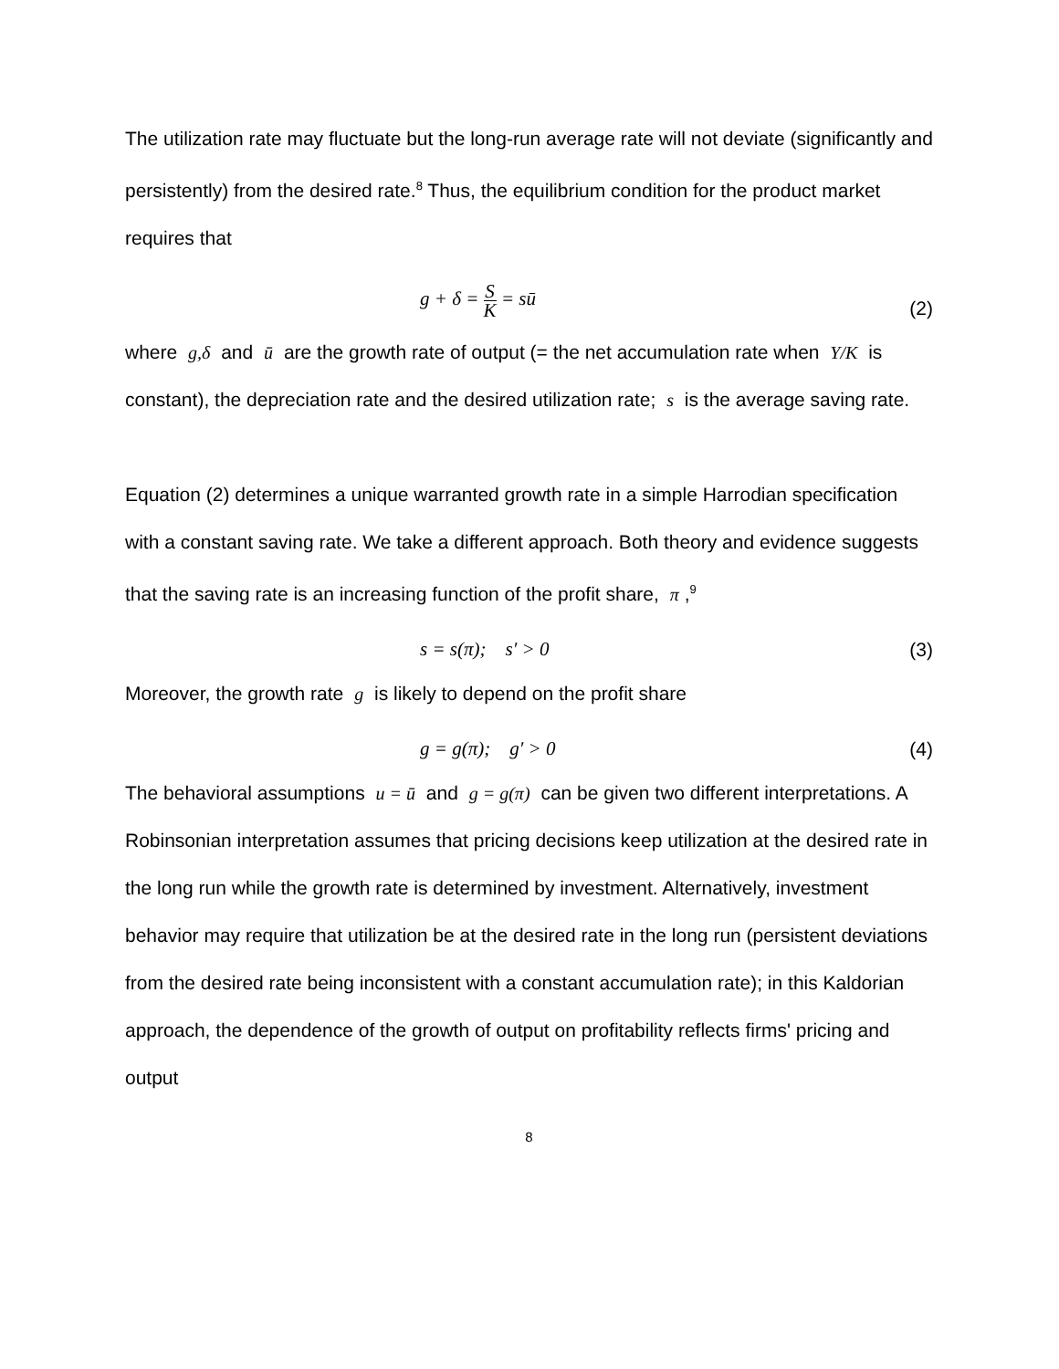The utilization rate may fluctuate but the long-run average rate will not deviate (significantly and persistently) from the desired rate.<sup>8</sup> Thus, the equilibrium condition for the product market requires that
g + δ = S K = sū (2)
where g,δ and ū are the growth rate of output (= the net accumulation rate when Y/K is constant), the depreciation rate and the desired utilization rate; s is the average saving rate.
Equation (2) determines a unique warranted growth rate in a simple Harrodian specification with a constant saving rate. We take a different approach. Both theory and evidence suggests that the saving rate is an increasing function of the profit share, π,<sup>9</sup>
s = s(π); s′ > 0 (3)
Moreover, the growth rate g is likely to depend on the profit share
g = g(π); g′ > 0 (4)
The behavioral assumptions u = ū and g = g(π) can be given two different interpretations. A Robinsonian interpretation assumes that pricing decisions keep utilization at the desired rate in the long run while the growth rate is determined by investment. Alternatively, investment behavior may require that utilization be at the desired rate in the long run (persistent deviations from the desired rate being inconsistent with a constant accumulation rate); in this Kaldorian approach, the dependence of the growth of output on profitability reflects firms' pricing and output
8